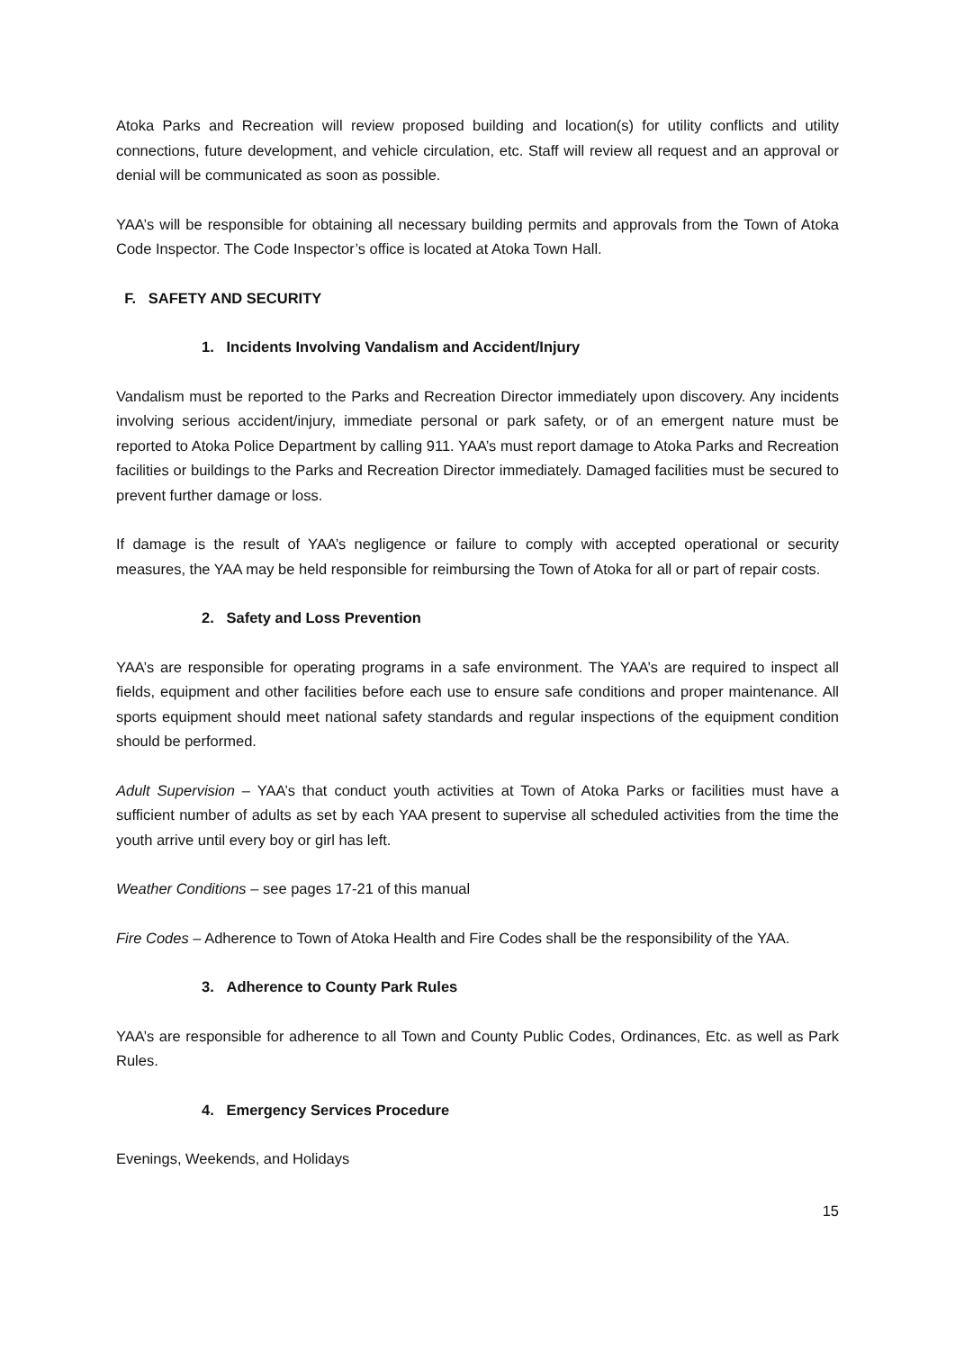Atoka Parks and Recreation will review proposed building and location(s) for utility conflicts and utility connections, future development, and vehicle circulation, etc. Staff will review all request and an approval or denial will be communicated as soon as possible.
YAA’s will be responsible for obtaining all necessary building permits and approvals from the Town of Atoka Code Inspector. The Code Inspector’s office is located at Atoka Town Hall.
F. SAFETY AND SECURITY
1. Incidents Involving Vandalism and Accident/Injury
Vandalism must be reported to the Parks and Recreation Director immediately upon discovery. Any incidents involving serious accident/injury, immediate personal or park safety, or of an emergent nature must be reported to Atoka Police Department by calling 911. YAA’s must report damage to Atoka Parks and Recreation facilities or buildings to the Parks and Recreation Director immediately. Damaged facilities must be secured to prevent further damage or loss.
If damage is the result of YAA’s negligence or failure to comply with accepted operational or security measures, the YAA may be held responsible for reimbursing the Town of Atoka for all or part of repair costs.
2. Safety and Loss Prevention
YAA’s are responsible for operating programs in a safe environment. The YAA’s are required to inspect all fields, equipment and other facilities before each use to ensure safe conditions and proper maintenance. All sports equipment should meet national safety standards and regular inspections of the equipment condition should be performed.
Adult Supervision – YAA’s that conduct youth activities at Town of Atoka Parks or facilities must have a sufficient number of adults as set by each YAA present to supervise all scheduled activities from the time the youth arrive until every boy or girl has left.
Weather Conditions – see pages 17-21 of this manual
Fire Codes – Adherence to Town of Atoka Health and Fire Codes shall be the responsibility of the YAA.
3. Adherence to County Park Rules
YAA’s are responsible for adherence to all Town and County Public Codes, Ordinances, Etc. as well as Park Rules.
4. Emergency Services Procedure
Evenings, Weekends, and Holidays
15